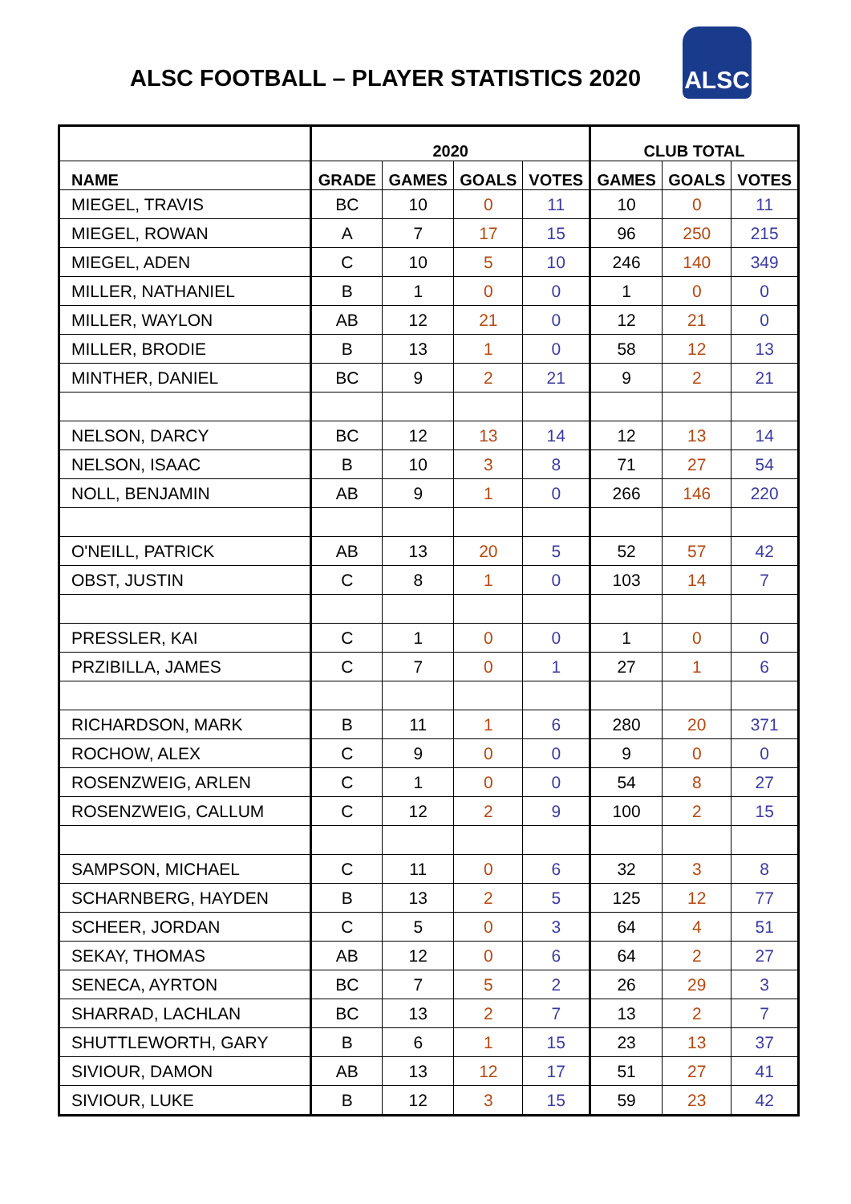ALSC FOOTBALL – PLAYER STATISTICS 2020
ALSC
| | 2020 | | | | CLUB TOTAL | | |
| --- | --- | --- | --- | --- | --- | --- | --- |
| NAME | GRADE | GAMES | GOALS | VOTES | GAMES | GOALS | VOTES |
| MIEGEL, TRAVIS | BC | 10 | 0 | 11 | 10 | 0 | 11 |
| MIEGEL, ROWAN | A | 7 | 17 | 15 | 96 | 250 | 215 |
| MIEGEL, ADEN | C | 10 | 5 | 10 | 246 | 140 | 349 |
| MILLER, NATHANIEL | B | 1 | 0 | 0 | 1 | 0 | 0 |
| MILLER, WAYLON | AB | 12 | 21 | 0 | 12 | 21 | 0 |
| MILLER, BRODIE | B | 13 | 1 | 0 | 58 | 12 | 13 |
| MINTHER, DANIEL | BC | 9 | 2 | 21 | 9 | 2 | 21 |
| NELSON, DARCY | BC | 12 | 13 | 14 | 12 | 13 | 14 |
| NELSON, ISAAC | B | 10 | 3 | 8 | 71 | 27 | 54 |
| NOLL, BENJAMIN | AB | 9 | 1 | 0 | 266 | 146 | 220 |
| O'NEILL, PATRICK | AB | 13 | 20 | 5 | 52 | 57 | 42 |
| OBST, JUSTIN | C | 8 | 1 | 0 | 103 | 14 | 7 |
| PRESSLER, KAI | C | 1 | 0 | 0 | 1 | 0 | 0 |
| PRZIBILLA, JAMES | C | 7 | 0 | 1 | 27 | 1 | 6 |
| RICHARDSON, MARK | B | 11 | 1 | 6 | 280 | 20 | 371 |
| ROCHOW, ALEX | C | 9 | 0 | 0 | 9 | 0 | 0 |
| ROSENZWEIG, ARLEN | C | 1 | 0 | 0 | 54 | 8 | 27 |
| ROSENZWEIG, CALLUM | C | 12 | 2 | 9 | 100 | 2 | 15 |
| SAMPSON, MICHAEL | C | 11 | 0 | 6 | 32 | 3 | 8 |
| SCHARNBERG, HAYDEN | B | 13 | 2 | 5 | 125 | 12 | 77 |
| SCHEER, JORDAN | C | 5 | 0 | 3 | 64 | 4 | 51 |
| SEKAY, THOMAS | AB | 12 | 0 | 6 | 64 | 2 | 27 |
| SENECA, AYRTON | BC | 7 | 5 | 2 | 26 | 29 | 3 |
| SHARRAD, LACHLAN | BC | 13 | 2 | 7 | 13 | 2 | 7 |
| SHUTTLEWORTH, GARY | B | 6 | 1 | 15 | 23 | 13 | 37 |
| SIVIOUR, DAMON | AB | 13 | 12 | 17 | 51 | 27 | 41 |
| SIVIOUR, LUKE | B | 12 | 3 | 15 | 59 | 23 | 42 |